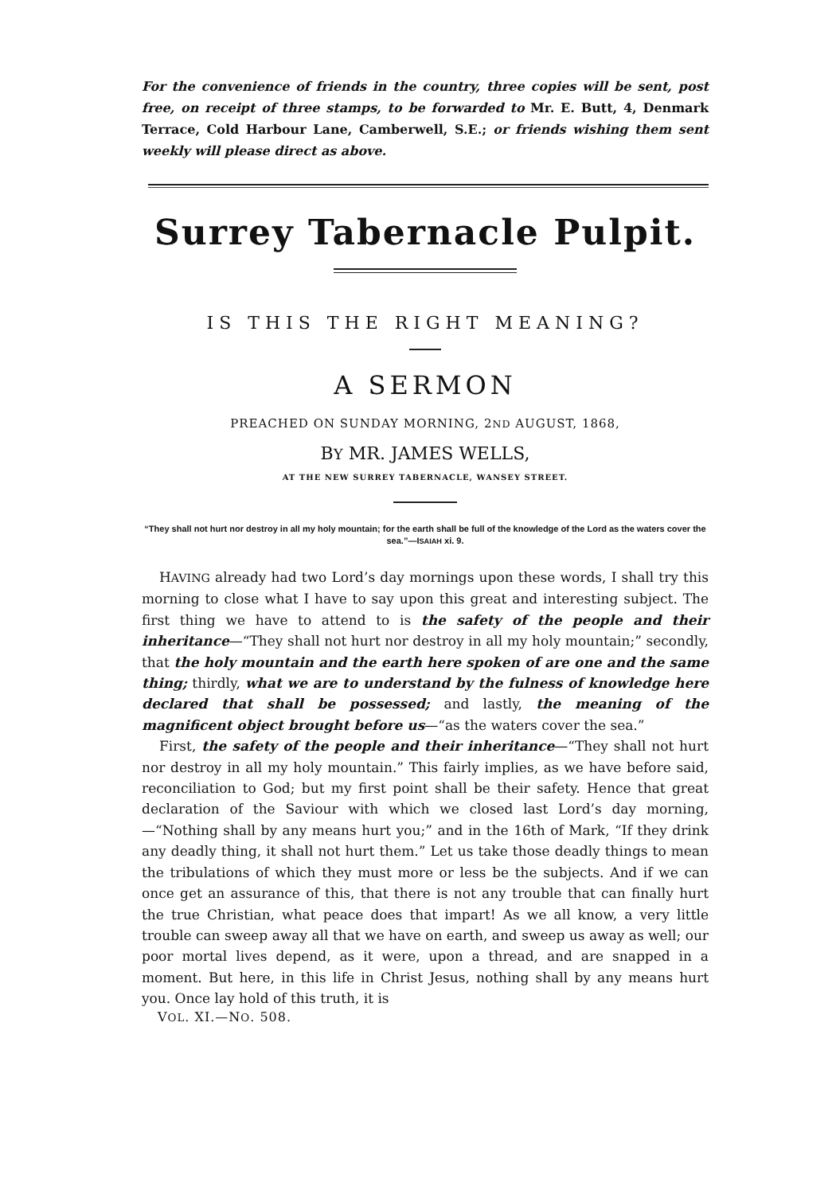For the convenience of friends in the country, three copies will be sent, post free, on receipt of three stamps, to be forwarded to Mr. E. Butt, 4, Denmark Terrace, Cold Harbour Lane, Camberwell, S.E.; or friends wishing them sent weekly will please direct as above.
Surrey Tabernacle Pulpit.
IS THIS THE RIGHT MEANING?
A SERMON
PREACHED ON SUNDAY MORNING, 2ND AUGUST, 1868,
BY MR. JAMES WELLS,
AT THE NEW SURREY TABERNACLE, WANSEY STREET.
“They shall not hurt nor destroy in all my holy mountain; for the earth shall be full of the knowledge of the Lord as the waters cover the sea.”—ISAIAH xi. 9.
HAVING already had two Lord’s day mornings upon these words, I shall try this morning to close what I have to say upon this great and interesting subject. The first thing we have to attend to is the safety of the people and their inheritance—“They shall not hurt nor destroy in all my holy mountain;” secondly, that the holy mountain and the earth here spoken of are one and the same thing; thirdly, what we are to understand by the fulness of knowledge here declared that shall be possessed; and lastly, the meaning of the magnificent object brought before us—“as the waters cover the sea.”
First, the safety of the people and their inheritance—“They shall not hurt nor destroy in all my holy mountain.” This fairly implies, as we have before said, reconciliation to God; but my first point shall be their safety. Hence that great declaration of the Saviour with which we closed last Lord’s day morning,—“Nothing shall by any means hurt you;” and in the 16th of Mark, “If they drink any deadly thing, it shall not hurt them.” Let us take those deadly things to mean the tribulations of which they must more or less be the subjects. And if we can once get an assurance of this, that there is not any trouble that can finally hurt the true Christian, what peace does that impart! As we all know, a very little trouble can sweep away all that we have on earth, and sweep us away as well; our poor mortal lives depend, as it were, upon a thread, and are snapped in a moment. But here, in this life in Christ Jesus, nothing shall by any means hurt you. Once lay hold of this truth, it is
VOL. XI.—NO. 508.